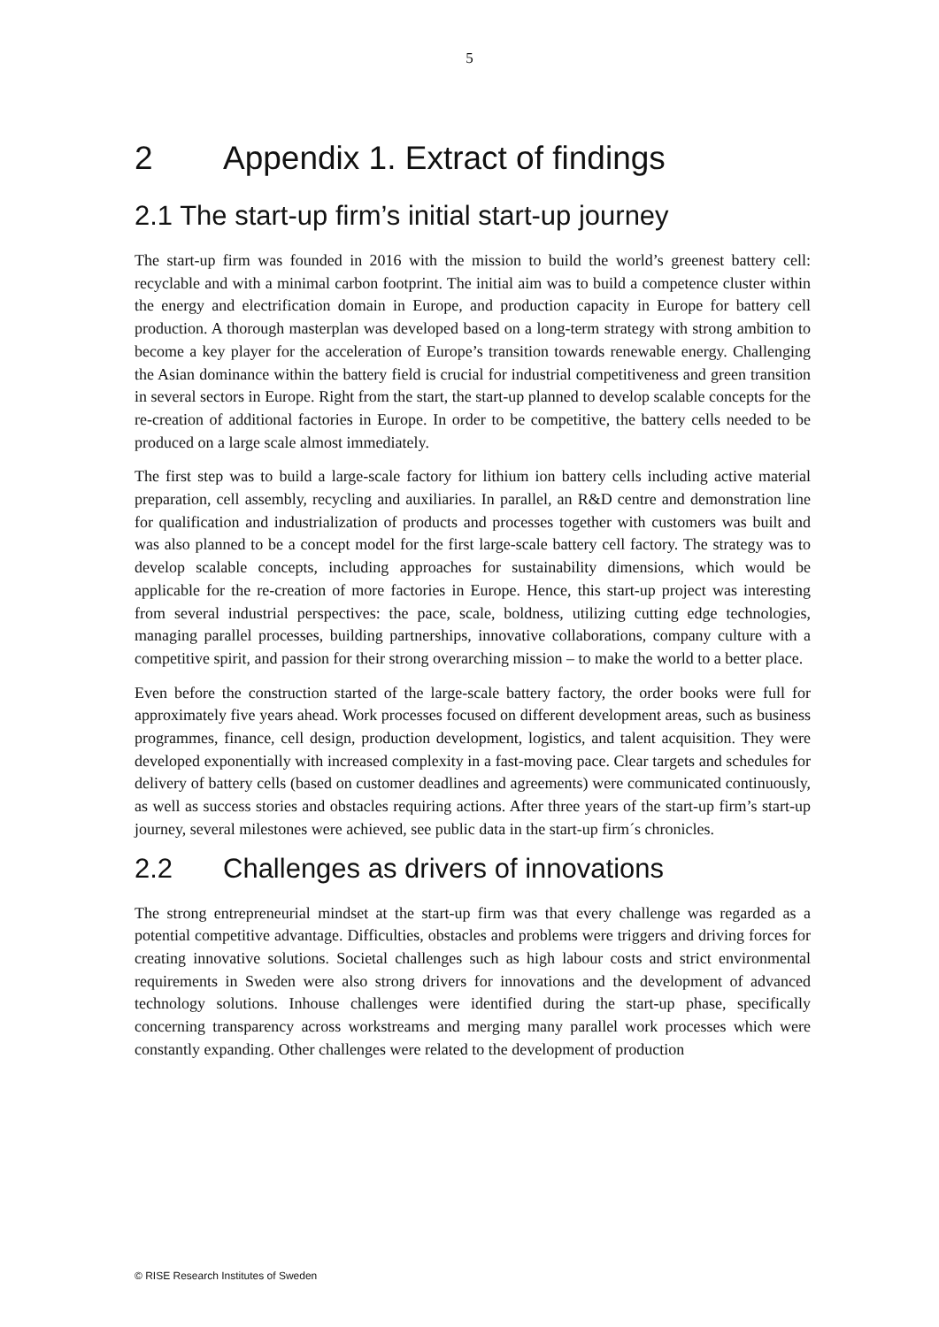5
2 Appendix 1. Extract of findings
2.1 The start-up firm’s initial start-up journey
The start-up firm was founded in 2016 with the mission to build the world’s greenest battery cell: recyclable and with a minimal carbon footprint. The initial aim was to build a competence cluster within the energy and electrification domain in Europe, and production capacity in Europe for battery cell production. A thorough masterplan was developed based on a long-term strategy with strong ambition to become a key player for the acceleration of Europe’s transition towards renewable energy. Challenging the Asian dominance within the battery field is crucial for industrial competitiveness and green transition in several sectors in Europe. Right from the start, the start-up planned to develop scalable concepts for the re-creation of additional factories in Europe. In order to be competitive, the battery cells needed to be produced on a large scale almost immediately.
The first step was to build a large-scale factory for lithium ion battery cells including active material preparation, cell assembly, recycling and auxiliaries. In parallel, an R&D centre and demonstration line for qualification and industrialization of products and processes together with customers was built and was also planned to be a concept model for the first large-scale battery cell factory. The strategy was to develop scalable concepts, including approaches for sustainability dimensions, which would be applicable for the re-creation of more factories in Europe. Hence, this start-up project was interesting from several industrial perspectives: the pace, scale, boldness, utilizing cutting edge technologies, managing parallel processes, building partnerships, innovative collaborations, company culture with a competitive spirit, and passion for their strong overarching mission – to make the world to a better place.
Even before the construction started of the large-scale battery factory, the order books were full for approximately five years ahead. Work processes focused on different development areas, such as business programmes, finance, cell design, production development, logistics, and talent acquisition. They were developed exponentially with increased complexity in a fast-moving pace. Clear targets and schedules for delivery of battery cells (based on customer deadlines and agreements) were communicated continuously, as well as success stories and obstacles requiring actions. After three years of the start-up firm’s start-up journey, several milestones were achieved, see public data in the start-up firm´s chronicles.
2.2 Challenges as drivers of innovations
The strong entrepreneurial mindset at the start-up firm was that every challenge was regarded as a potential competitive advantage. Difficulties, obstacles and problems were triggers and driving forces for creating innovative solutions. Societal challenges such as high labour costs and strict environmental requirements in Sweden were also strong drivers for innovations and the development of advanced technology solutions. Inhouse challenges were identified during the start-up phase, specifically concerning transparency across workstreams and merging many parallel work processes which were constantly expanding. Other challenges were related to the development of production
© RISE Research Institutes of Sweden